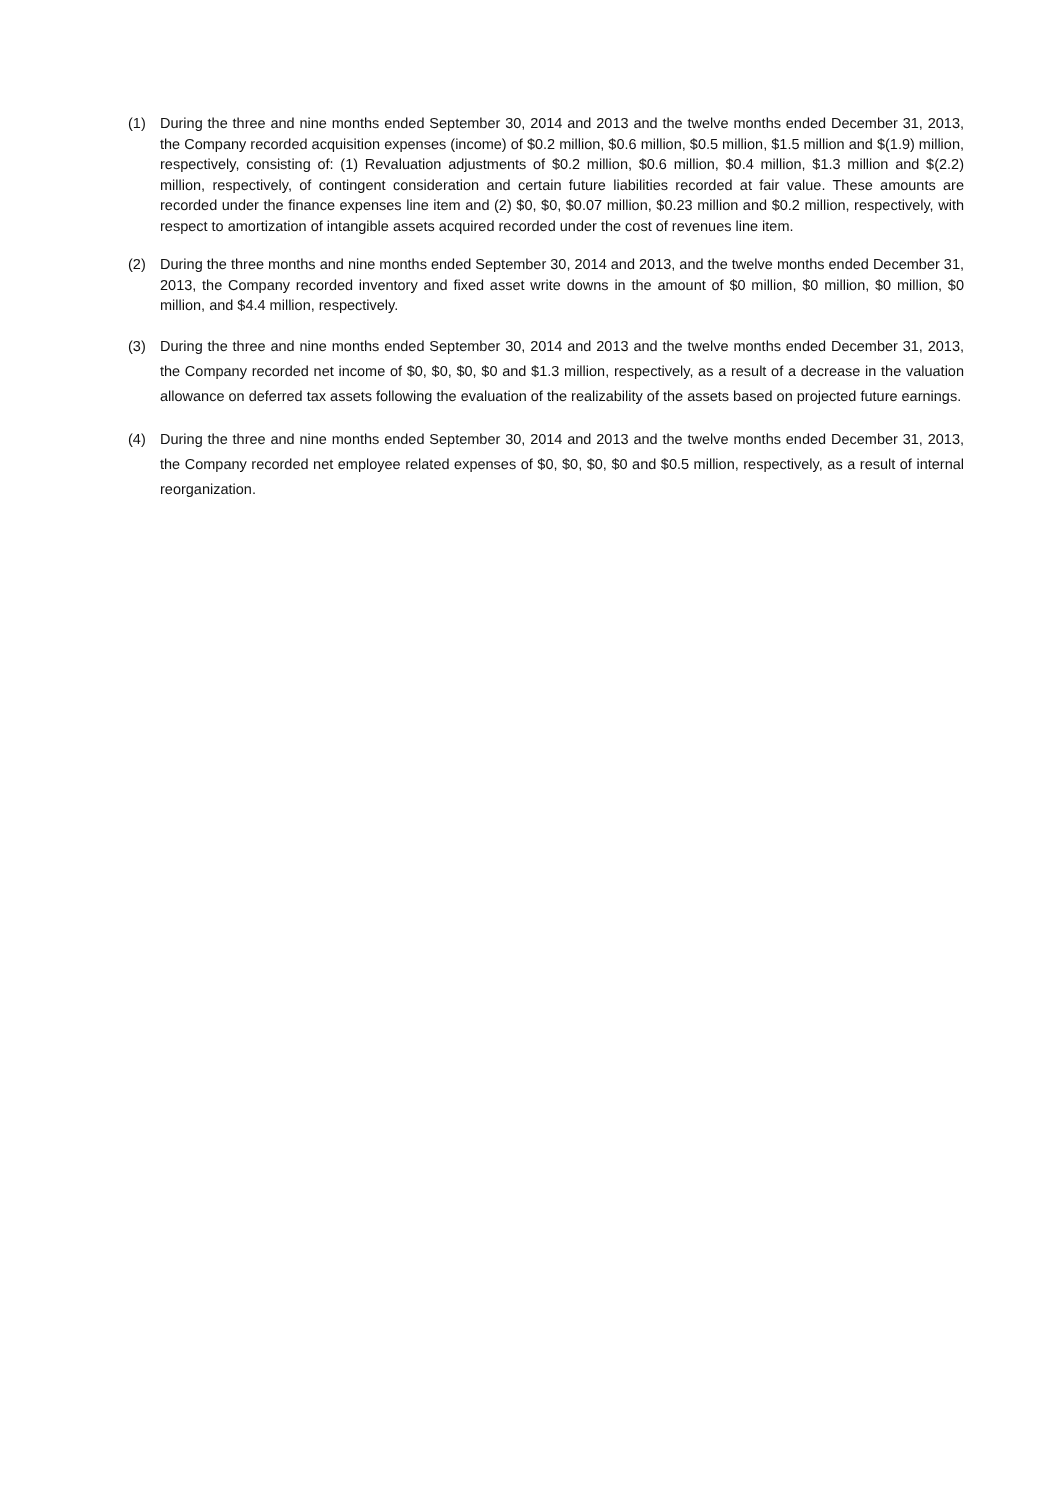(1) During the three and nine months ended September 30, 2014 and 2013 and the twelve months ended December 31, 2013, the Company recorded acquisition expenses (income) of $0.2 million, $0.6 million, $0.5 million, $1.5 million and $(1.9) million, respectively, consisting of: (1) Revaluation adjustments of $0.2 million, $0.6 million, $0.4 million, $1.3 million and $(2.2) million, respectively, of contingent consideration and certain future liabilities recorded at fair value. These amounts are recorded under the finance expenses line item and (2) $0, $0, $0.07 million, $0.23 million and $0.2 million, respectively, with respect to amortization of intangible assets acquired recorded under the cost of revenues line item.
(2) During the three months and nine months ended September 30, 2014 and 2013, and the twelve months ended December 31, 2013, the Company recorded inventory and fixed asset write downs in the amount of $0 million, $0 million, $0 million, $0 million, and $4.4 million, respectively.
(3) During the three and nine months ended September 30, 2014 and 2013 and the twelve months ended December 31, 2013, the Company recorded net income of $0, $0, $0, $0 and $1.3 million, respectively, as a result of a decrease in the valuation allowance on deferred tax assets following the evaluation of the realizability of the assets based on projected future earnings.
(4) During the three and nine months ended September 30, 2014 and 2013 and the twelve months ended December 31, 2013, the Company recorded net employee related expenses of $0, $0, $0, $0 and $0.5 million, respectively, as a result of internal reorganization.